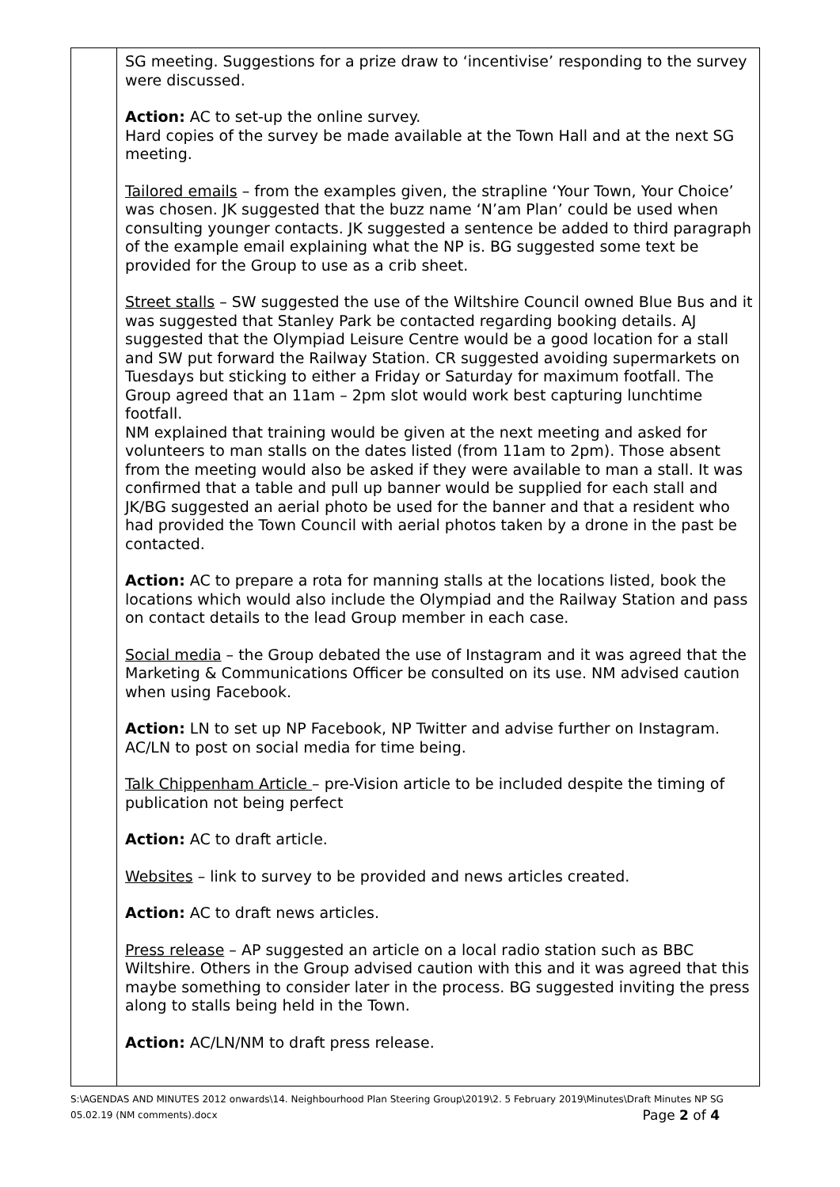| | SG meeting. Suggestions for a prize draw to ‘incentivise’ responding to the survey were discussed. Action: AC to set-up the online survey. Hard copies of the survey be made available at the Town Hall and at the next SG meeting. Tailored emails – from the examples given, the strapline ‘Your Town, Your Choice’ was chosen. JK suggested that the buzz name ‘N’am Plan’ could be used when consulting younger contacts. JK suggested a sentence be added to third paragraph of the example email explaining what the NP is. BG suggested some text be provided for the Group to use as a crib sheet. Street stalls – SW suggested the use of the Wiltshire Council owned Blue Bus and it was suggested that Stanley Park be contacted regarding booking details. AJ suggested that the Olympiad Leisure Centre would be a good location for a stall and SW put forward the Railway Station. CR suggested avoiding supermarkets on Tuesdays but sticking to either a Friday or Saturday for maximum footfall. The Group agreed that an 11am – 2pm slot would work best capturing lunchtime footfall. NM explained that training would be given at the next meeting and asked for volunteers to man stalls on the dates listed (from 11am to 2pm). Those absent from the meeting would also be asked if they were available to man a stall. It was confirmed that a table and pull up banner would be supplied for each stall and JK/BG suggested an aerial photo be used for the banner and that a resident who had provided the Town Council with aerial photos taken by a drone in the past be contacted. Action: AC to prepare a rota for manning stalls at the locations listed, book the locations which would also include the Olympiad and the Railway Station and pass on contact details to the lead Group member in each case. Social media – the Group debated the use of Instagram and it was agreed that the Marketing & Communications Officer be consulted on its use. NM advised caution when using Facebook. Action: LN to set up NP Facebook, NP Twitter and advise further on Instagram. AC/LN to post on social media for time being. Talk Chippenham Article – pre-Vision article to be included despite the timing of publication not being perfect Action: AC to draft article. Websites – link to survey to be provided and news articles created. Action: AC to draft news articles. Press release – AP suggested an article on a local radio station such as BBC Wiltshire. Others in the Group advised caution with this and it was agreed that this maybe something to consider later in the process. BG suggested inviting the press along to stalls being held in the Town. Action: AC/LN/NM to draft press release. |
S:\AGENDAS AND MINUTES 2012 onwards\14. Neighbourhood Plan Steering Group\2019\2. 5 February 2019\Minutes\Draft Minutes NP SG 05.02.19 (NM comments).docx Page 2 of 4